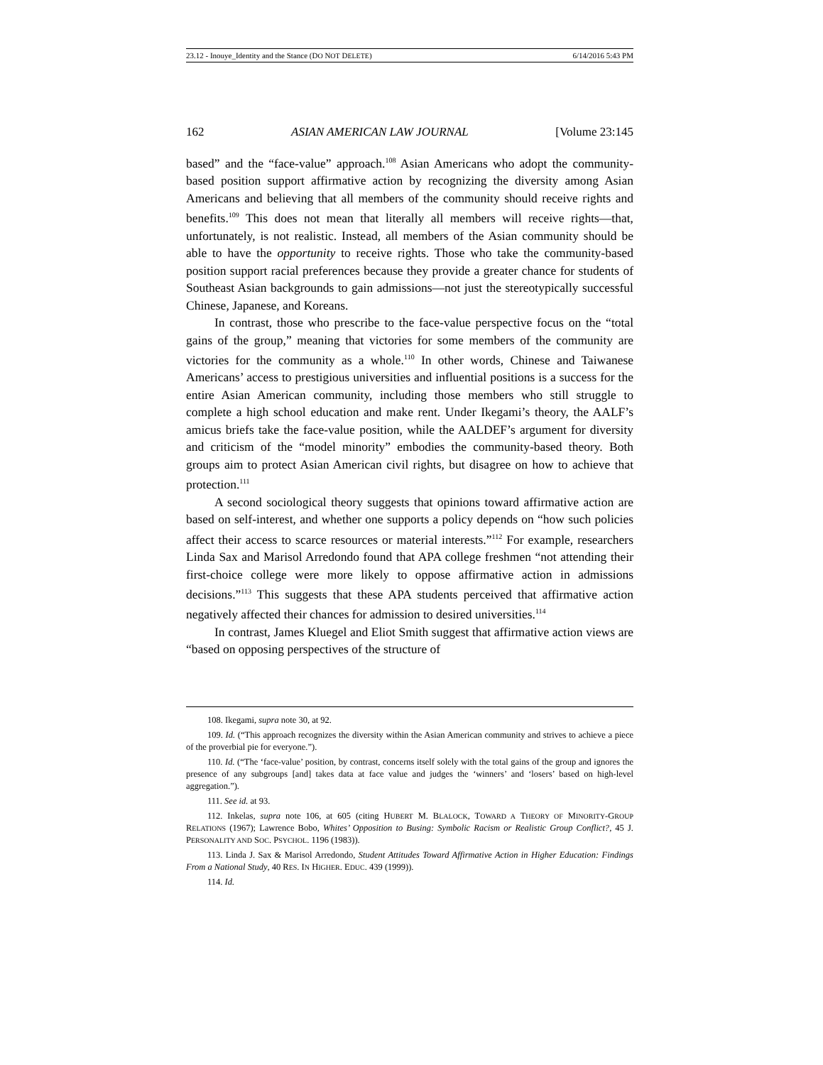23.12 - Inouye_Identity and the Stance (DO NOT DELETE) 6/14/2016 5:43 PM
162 ASIAN AMERICAN LAW JOURNAL [Volume 23:145
based” and the “face-value” approach.<sup>108</sup> Asian Americans who adopt the community-based position support affirmative action by recognizing the diversity among Asian Americans and believing that all members of the community should receive rights and benefits.<sup>109</sup> This does not mean that literally all members will receive rights—that, unfortunately, is not realistic. Instead, all members of the Asian community should be able to have the opportunity to receive rights. Those who take the community-based position support racial preferences because they provide a greater chance for students of Southeast Asian backgrounds to gain admissions—not just the stereotypically successful Chinese, Japanese, and Koreans.
In contrast, those who prescribe to the face-value perspective focus on the “total gains of the group,” meaning that victories for some members of the community are victories for the community as a whole.<sup>110</sup> In other words, Chinese and Taiwanese Americans’ access to prestigious universities and influential positions is a success for the entire Asian American community, including those members who still struggle to complete a high school education and make rent. Under Ikegami’s theory, the AALF’s amicus briefs take the face-value position, while the AALDEF’s argument for diversity and criticism of the “model minority” embodies the community-based theory. Both groups aim to protect Asian American civil rights, but disagree on how to achieve that protection.<sup>111</sup>
A second sociological theory suggests that opinions toward affirmative action are based on self-interest, and whether one supports a policy depends on “how such policies affect their access to scarce resources or material interests.”<sup>112</sup> For example, researchers Linda Sax and Marisol Arredondo found that APA college freshmen “not attending their first-choice college were more likely to oppose affirmative action in admissions decisions.”<sup>113</sup> This suggests that these APA students perceived that affirmative action negatively affected their chances for admission to desired universities.<sup>114</sup>
In contrast, James Kluegel and Eliot Smith suggest that affirmative action views are “based on opposing perspectives of the structure of
108. Ikegami, supra note 30, at 92.
109. Id. (“This approach recognizes the diversity within the Asian American community and strives to achieve a piece of the proverbial pie for everyone.”).
110. Id. (“The ‘face-value’ position, by contrast, concerns itself solely with the total gains of the group and ignores the presence of any subgroups [and] takes data at face value and judges the ‘winners’ and ‘losers’ based on high-level aggregation.”).
111. See id. at 93.
112. Inkelas, supra note 106, at 605 (citing HUBERT M. BLALOCK, TOWARD A THEORY OF MINORITY-GROUP RELATIONS (1967); Lawrence Bobo, Whites’ Opposition to Busing: Symbolic Racism or Realistic Group Conflict?, 45 J. PERSONALITY AND SOC. PSYCHOL. 1196 (1983)).
113. Linda J. Sax & Marisol Arredondo, Student Attitudes Toward Affirmative Action in Higher Education: Findings From a National Study, 40 RES. IN HIGHER. EDUC. 439 (1999)).
114. Id.